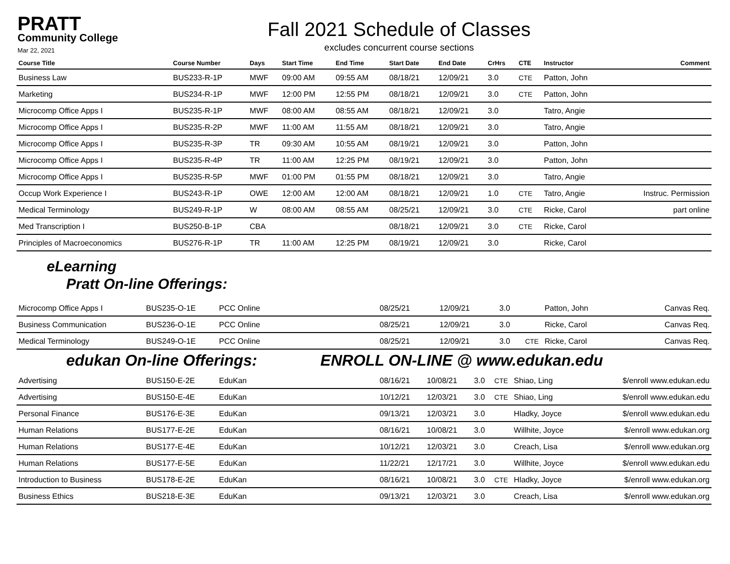PRATT
Community College
Mar 22, 2021
Fall 2021 Schedule of Classes
excludes concurrent course sections
| Course Title | Course Number | Days | Start Time | End Time | Start Date | End Date | CrHrs | CTE | Instructor | Comment |
| --- | --- | --- | --- | --- | --- | --- | --- | --- | --- | --- |
| Business Law | BUS233-R-1P | MWF | 09:00 AM | 09:55 AM | 08/18/21 | 12/09/21 | 3.0 | CTE | Patton, John | |
| Marketing | BUS234-R-1P | MWF | 12:00 PM | 12:55 PM | 08/18/21 | 12/09/21 | 3.0 | CTE | Patton, John | |
| Microcomp Office Apps I | BUS235-R-1P | MWF | 08:00 AM | 08:55 AM | 08/18/21 | 12/09/21 | 3.0 | | Tatro, Angie | |
| Microcomp Office Apps I | BUS235-R-2P | MWF | 11:00 AM | 11:55 AM | 08/18/21 | 12/09/21 | 3.0 | | Tatro, Angie | |
| Microcomp Office Apps I | BUS235-R-3P | TR | 09:30 AM | 10:55 AM | 08/19/21 | 12/09/21 | 3.0 | | Patton, John | |
| Microcomp Office Apps I | BUS235-R-4P | TR | 11:00 AM | 12:25 PM | 08/19/21 | 12/09/21 | 3.0 | | Patton, John | |
| Microcomp Office Apps I | BUS235-R-5P | MWF | 01:00 PM | 01:55 PM | 08/18/21 | 12/09/21 | 3.0 | | Tatro, Angie | |
| Occup Work Experience I | BUS243-R-1P | OWE | 12:00 AM | 12:00 AM | 08/18/21 | 12/09/21 | 1.0 | CTE | Tatro, Angie | Instruc. Permission |
| Medical Terminology | BUS249-R-1P | W | 08:00 AM | 08:55 AM | 08/25/21 | 12/09/21 | 3.0 | CTE | Ricke, Carol | part online |
| Med Transcription I | BUS250-B-1P | CBA | | | 08/18/21 | 12/09/21 | 3.0 | CTE | Ricke, Carol | |
| Principles of Macroeconomics | BUS276-R-1P | TR | 11:00 AM | 12:25 PM | 08/19/21 | 12/09/21 | 3.0 | | Ricke, Carol | |
eLearning
Pratt On-line Offerings:
| Microcomp Office Apps I | BUS235-O-1E | PCC Online | 08/25/21 | 12/09/21 | 3.0 | | Patton, John | Canvas Req. |
| Business Communication | BUS236-O-1E | PCC Online | 08/25/21 | 12/09/21 | 3.0 | | Ricke, Carol | Canvas Req. |
| Medical Terminology | BUS249-O-1E | PCC Online | 08/25/21 | 12/09/21 | 3.0 | CTE | Ricke, Carol | Canvas Req. |
edukan On-line Offerings: ENROLL ON-LINE @ www.edukan.edu
| Advertising | BUS150-E-2E | EduKan | 08/16/21 | 10/08/21 | 3.0 | CTE | Shiao, Ling | $/enroll www.edukan.edu |
| Advertising | BUS150-E-4E | EduKan | 10/12/21 | 12/03/21 | 3.0 | CTE | Shiao, Ling | $/enroll www.edukan.edu |
| Personal Finance | BUS176-E-3E | EduKan | 09/13/21 | 12/03/21 | 3.0 | | Hladky, Joyce | $/enroll www.edukan.edu |
| Human Relations | BUS177-E-2E | EduKan | 08/16/21 | 10/08/21 | 3.0 | | Willhite, Joyce | $/enroll www.edukan.org |
| Human Relations | BUS177-E-4E | EduKan | 10/12/21 | 12/03/21 | 3.0 | | Creach, Lisa | $/enroll www.edukan.org |
| Human Relations | BUS177-E-5E | EduKan | 11/22/21 | 12/17/21 | 3.0 | | Willhite, Joyce | $/enroll www.edukan.edu |
| Introduction to Business | BUS178-E-2E | EduKan | 08/16/21 | 10/08/21 | 3.0 | CTE | Hladky, Joyce | $/enroll www.edukan.org |
| Business Ethics | BUS218-E-3E | EduKan | 09/13/21 | 12/03/21 | 3.0 | | Creach, Lisa | $/enroll www.edukan.org |